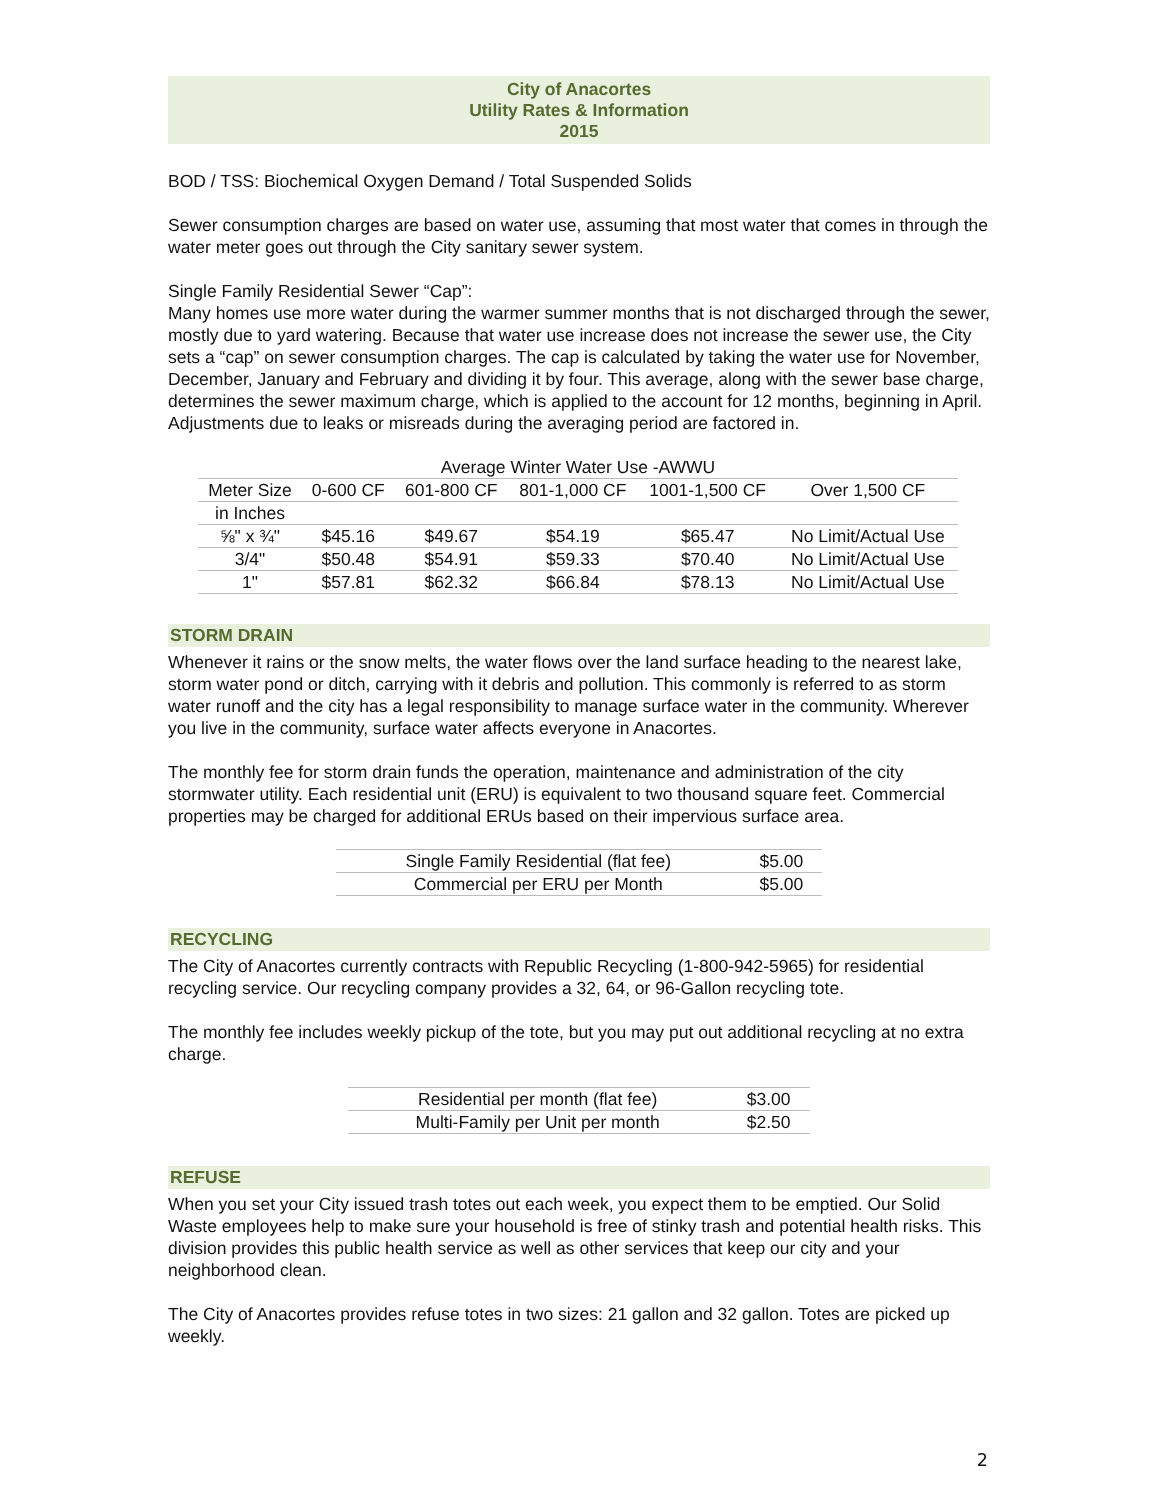City of Anacortes
Utility Rates & Information
2015
BOD / TSS: Biochemical Oxygen Demand / Total Suspended Solids
Sewer consumption charges are based on water use, assuming that most water that comes in through the water meter goes out through the City sanitary sewer system.
Single Family Residential Sewer “Cap”:
Many homes use more water during the warmer summer months that is not discharged through the sewer, mostly due to yard watering. Because that water use increase does not increase the sewer use, the City sets a “cap” on sewer consumption charges. The cap is calculated by taking the water use for November, December, January and February and dividing it by four. This average, along with the sewer base charge, determines the sewer maximum charge, which is applied to the account for 12 months, beginning in April. Adjustments due to leaks or misreads during the averaging period are factored in.
| Average Winter Water Use -AWWU | | | | | |
| --- | --- | --- | --- | --- | --- |
| Meter Size | 0-600 CF | 601-800 CF | 801-1,000 CF | 1001-1,500 CF | Over 1,500 CF |
| in Inches | | | | | |
| ⅝" x ¾" | $45.16 | $49.67 | $54.19 | $65.47 | No Limit/Actual Use |
| 3/4" | $50.48 | $54.91 | $59.33 | $70.40 | No Limit/Actual Use |
| 1" | $57.81 | $62.32 | $66.84 | $78.13 | No Limit/Actual Use |
STORM DRAIN
Whenever it rains or the snow melts, the water flows over the land surface heading to the nearest lake, storm water pond or ditch, carrying with it debris and pollution. This commonly is referred to as storm water runoff and the city has a legal responsibility to manage surface water in the community. Wherever you live in the community, surface water affects everyone in Anacortes.
The monthly fee for storm drain funds the operation, maintenance and administration of the city stormwater utility. Each residential unit (ERU) is equivalent to two thousand square feet. Commercial properties may be charged for additional ERUs based on their impervious surface area.
| Single Family Residential (flat fee) | $5.00 |
| Commercial per ERU per Month | $5.00 |
RECYCLING
The City of Anacortes currently contracts with Republic Recycling (1-800-942-5965) for residential recycling service. Our recycling company provides a 32, 64, or 96-Gallon recycling tote.
The monthly fee includes weekly pickup of the tote, but you may put out additional recycling at no extra charge.
| Residential per month (flat fee) | $3.00 |
| Multi-Family per Unit per month | $2.50 |
REFUSE
When you set your City issued trash totes out each week, you expect them to be emptied. Our Solid Waste employees help to make sure your household is free of stinky trash and potential health risks. This division provides this public health service as well as other services that keep our city and your neighborhood clean.
The City of Anacortes provides refuse totes in two sizes: 21 gallon and 32 gallon. Totes are picked up weekly.
2